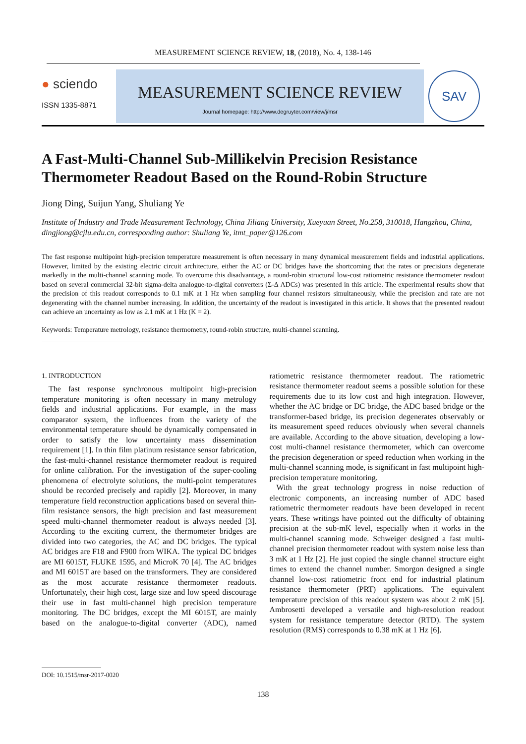MEASUREMENT SCIENCE REVIEW, 18, (2018), No. 4, 138-146
● sciendo
ISSN 1335-8871
MEASUREMENT SCIENCE REVIEW
Journal homepage: http://www.degruyter.com/view/j/msr
SAV
A Fast-Multi-Channel Sub-Millikelvin Precision Resistance Thermometer Readout Based on the Round-Robin Structure
Jiong Ding, Suijun Yang, Shuliang Ye
Institute of Industry and Trade Measurement Technology, China Jiliang University, Xueyuan Street, No.258, 310018, Hangzhou, China, dingjiong@cjlu.edu.cn, corresponding author: Shuliang Ye, itmt_paper@126.com
The fast response multipoint high-precision temperature measurement is often necessary in many dynamical measurement fields and industrial applications. However, limited by the existing electric circuit architecture, either the AC or DC bridges have the shortcoming that the rates or precisions degenerate markedly in the multi-channel scanning mode. To overcome this disadvantage, a round-robin structural low-cost ratiometric resistance thermometer readout based on several commercial 32-bit sigma-delta analogue-to-digital converters (Σ-Δ ADCs) was presented in this article. The experimental results show that the precision of this readout corresponds to 0.1 mK at 1 Hz when sampling four channel resistors simultaneously, while the precision and rate are not degenerating with the channel number increasing. In addition, the uncertainty of the readout is investigated in this article. It shows that the presented readout can achieve an uncertainty as low as 2.1 mK at 1 Hz (K = 2).
Keywords: Temperature metrology, resistance thermometry, round-robin structure, multi-channel scanning.
1. INTRODUCTION
The fast response synchronous multipoint high-precision temperature monitoring is often necessary in many metrology fields and industrial applications. For example, in the mass comparator system, the influences from the variety of the environmental temperature should be dynamically compensated in order to satisfy the low uncertainty mass dissemination requirement [1]. In thin film platinum resistance sensor fabrication, the fast-multi-channel resistance thermometer readout is required for online calibration. For the investigation of the super-cooling phenomena of electrolyte solutions, the multi-point temperatures should be recorded precisely and rapidly [2]. Moreover, in many temperature field reconstruction applications based on several thin-film resistance sensors, the high precision and fast measurement speed multi-channel thermometer readout is always needed [3]. According to the exciting current, the thermometer bridges are divided into two categories, the AC and DC bridges. The typical AC bridges are F18 and F900 from WIKA. The typical DC bridges are MI 6015T, FLUKE 1595, and MicroK 70 [4]. The AC bridges and MI 6015T are based on the transformers. They are considered as the most accurate resistance thermometer readouts. Unfortunately, their high cost, large size and low speed discourage their use in fast multi-channel high precision temperature monitoring. The DC bridges, except the MI 6015T, are mainly based on the analogue-to-digital converter (ADC), named ratiometric resistance thermometer readout. The ratiometric resistance thermometer readout seems a possible solution for these requirements due to its low cost and high integration. However, whether the AC bridge or DC bridge, the ADC based bridge or the transformer-based bridge, its precision degenerates observably or its measurement speed reduces obviously when several channels are available. According to the above situation, developing a low-cost multi-channel resistance thermometer, which can overcome the precision degeneration or speed reduction when working in the multi-channel scanning mode, is significant in fast multipoint high-precision temperature monitoring.
With the great technology progress in noise reduction of electronic components, an increasing number of ADC based ratiometric thermometer readouts have been developed in recent years. These writings have pointed out the difficulty of obtaining precision at the sub-mK level, especially when it works in the multi-channel scanning mode. Schweiger designed a fast multi-channel precision thermometer readout with system noise less than 3 mK at 1 Hz [2]. He just copied the single channel structure eight times to extend the channel number. Smorgon designed a single channel low-cost ratiometric front end for industrial platinum resistance thermometer (PRT) applications. The equivalent temperature precision of this readout system was about 2 mK [5]. Ambrosetti developed a versatile and high-resolution readout system for resistance temperature detector (RTD). The system resolution (RMS) corresponds to 0.38 mK at 1 Hz [6].
DOI: 10.1515/msr-2017-0020
138